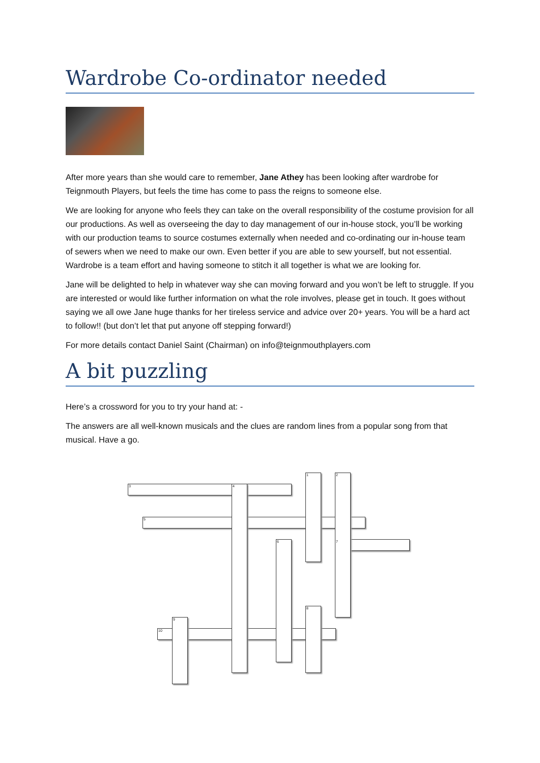Wardrobe Co-ordinator needed
After more years than she would care to remember, Jane Athey has been looking after wardrobe for Teignmouth Players, but feels the time has come to pass the reigns to someone else.
We are looking for anyone who feels they can take on the overall responsibility of the costume provision for all our productions. As well as overseeing the day to day management of our in-house stock, you’ll be working with our production teams to source costumes externally when needed and co-ordinating our in-house team of sewers when we need to make our own. Even better if you are able to sew yourself, but not essential. Wardrobe is a team effort and having someone to stitch it all together is what we are looking for.
Jane will be delighted to help in whatever way she can moving forward and you won’t be left to struggle. If you are interested or would like further information on what the role involves, please get in touch. It goes without saying we all owe Jane huge thanks for her tireless service and advice over 20+ years. You will be a hard act to follow!! (but don’t let that put anyone off stepping forward!)
For more details contact Daniel Saint (Chairman) on info@teignmouthplayers.com
A bit puzzling
Here’s a crossword for you to try your hand at: -
The answers are all well-known musicals and the clues are random lines from a popular song from that musical. Have a go.
1 2
3 4
5
6 7
8
9
10